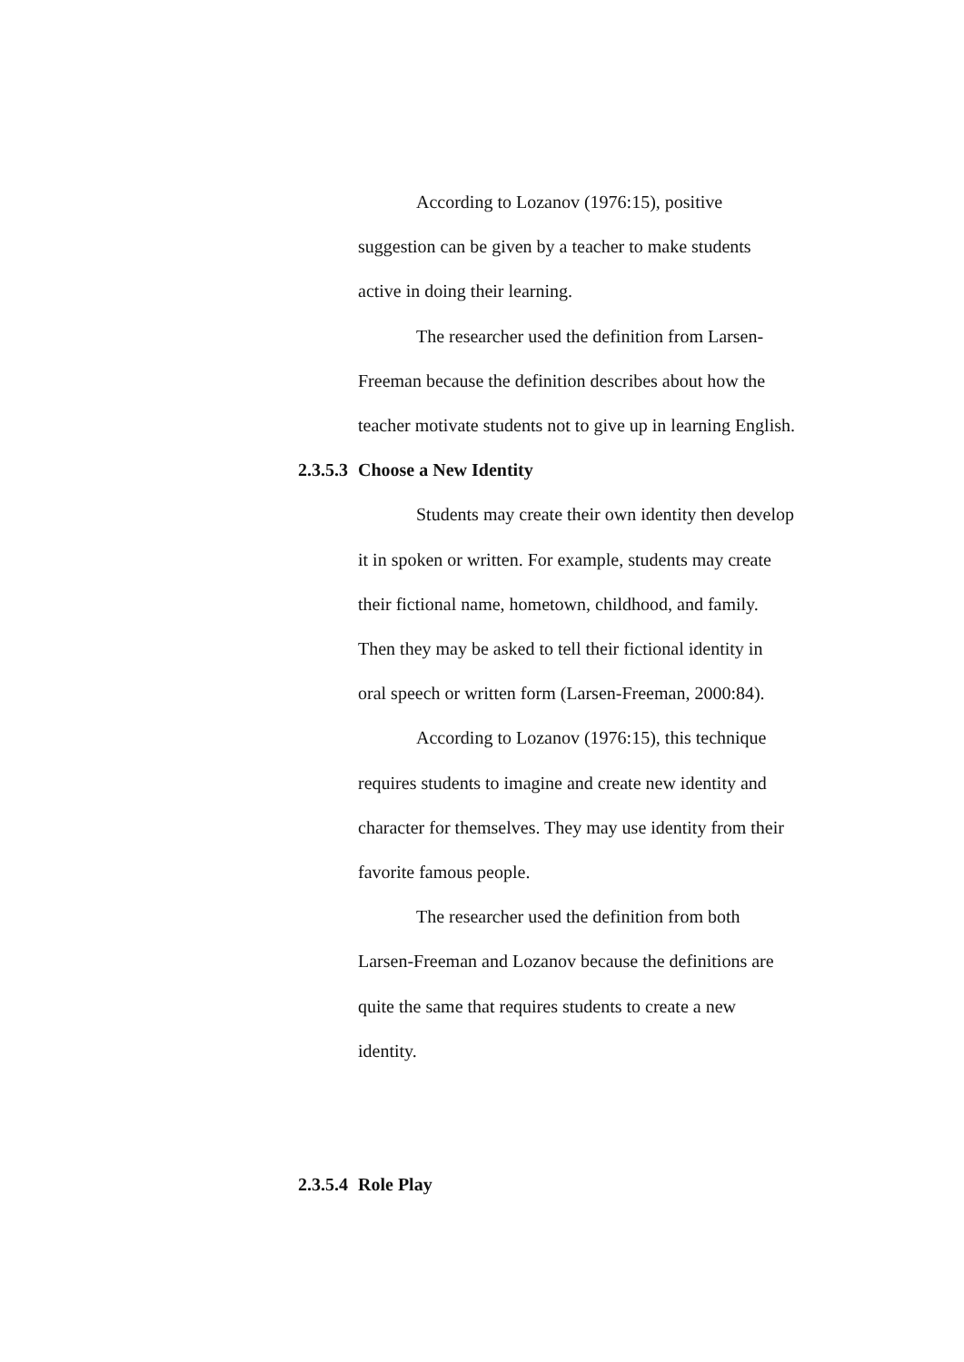According to Lozanov (1976:15), positive
suggestion can be given by a teacher to make students
active in doing their learning.
The researcher used the definition from Larsen-
Freeman because the definition describes about how the
teacher motivate students not to give up in learning English.
2.3.5.3 Choose a New Identity
Students may create their own identity then develop
it in spoken or written. For example, students may create
their fictional name, hometown, childhood, and family.
Then they may be asked to tell their fictional identity in
oral speech or written form (Larsen-Freeman, 2000:84).
According to Lozanov (1976:15), this technique
requires students to imagine and create new identity and
character for themselves. They may use identity from their
favorite famous people.
The researcher used the definition from both
Larsen-Freeman and Lozanov because the definitions are
quite the same that requires students to create a new
identity.
2.3.5.4 Role Play